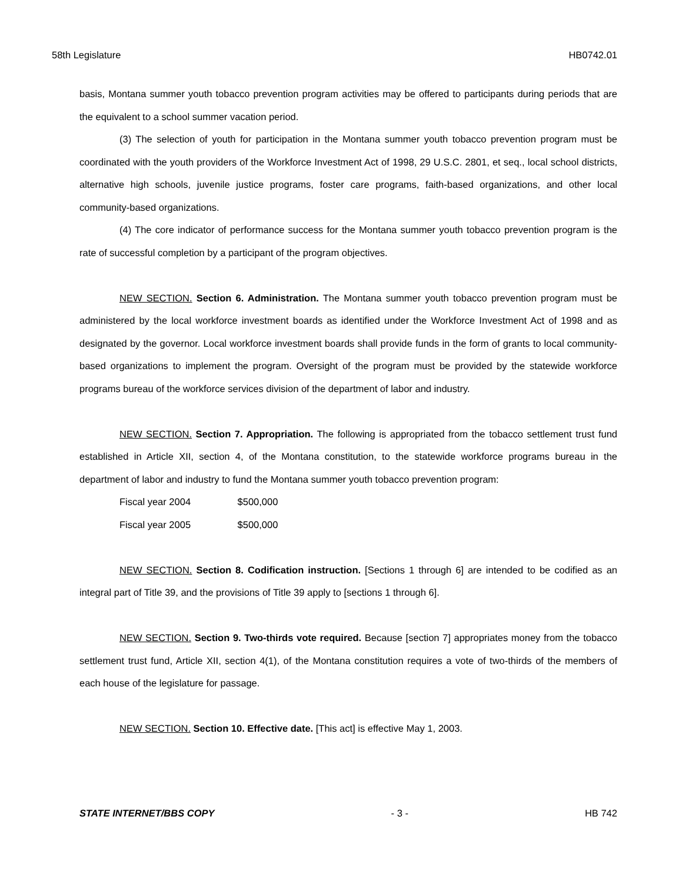58th Legislature HB0742.01
basis, Montana summer youth tobacco prevention program activities may be offered to participants during periods that are the equivalent to a school summer vacation period.
(3) The selection of youth for participation in the Montana summer youth tobacco prevention program must be coordinated with the youth providers of the Workforce Investment Act of 1998, 29 U.S.C. 2801, et seq., local school districts, alternative high schools, juvenile justice programs, foster care programs, faith-based organizations, and other local community-based organizations.
(4) The core indicator of performance success for the Montana summer youth tobacco prevention program is the rate of successful completion by a participant of the program objectives.
NEW SECTION. Section 6. Administration. The Montana summer youth tobacco prevention program must be administered by the local workforce investment boards as identified under the Workforce Investment Act of 1998 and as designated by the governor. Local workforce investment boards shall provide funds in the form of grants to local community-based organizations to implement the program. Oversight of the program must be provided by the statewide workforce programs bureau of the workforce services division of the department of labor and industry.
NEW SECTION. Section 7. Appropriation. The following is appropriated from the tobacco settlement trust fund established in Article XII, section 4, of the Montana constitution, to the statewide workforce programs bureau in the department of labor and industry to fund the Montana summer youth tobacco prevention program:
Fiscal year 2004 $500,000
Fiscal year 2005 $500,000
NEW SECTION. Section 8. Codification instruction. [Sections 1 through 6] are intended to be codified as an integral part of Title 39, and the provisions of Title 39 apply to [sections 1 through 6].
NEW SECTION. Section 9. Two-thirds vote required. Because [section 7] appropriates money from the tobacco settlement trust fund, Article XII, section 4(1), of the Montana constitution requires a vote of two-thirds of the members of each house of the legislature for passage.
NEW SECTION. Section 10. Effective date. [This act] is effective May 1, 2003.
STATE INTERNET/BBS COPY - 3 - HB 742